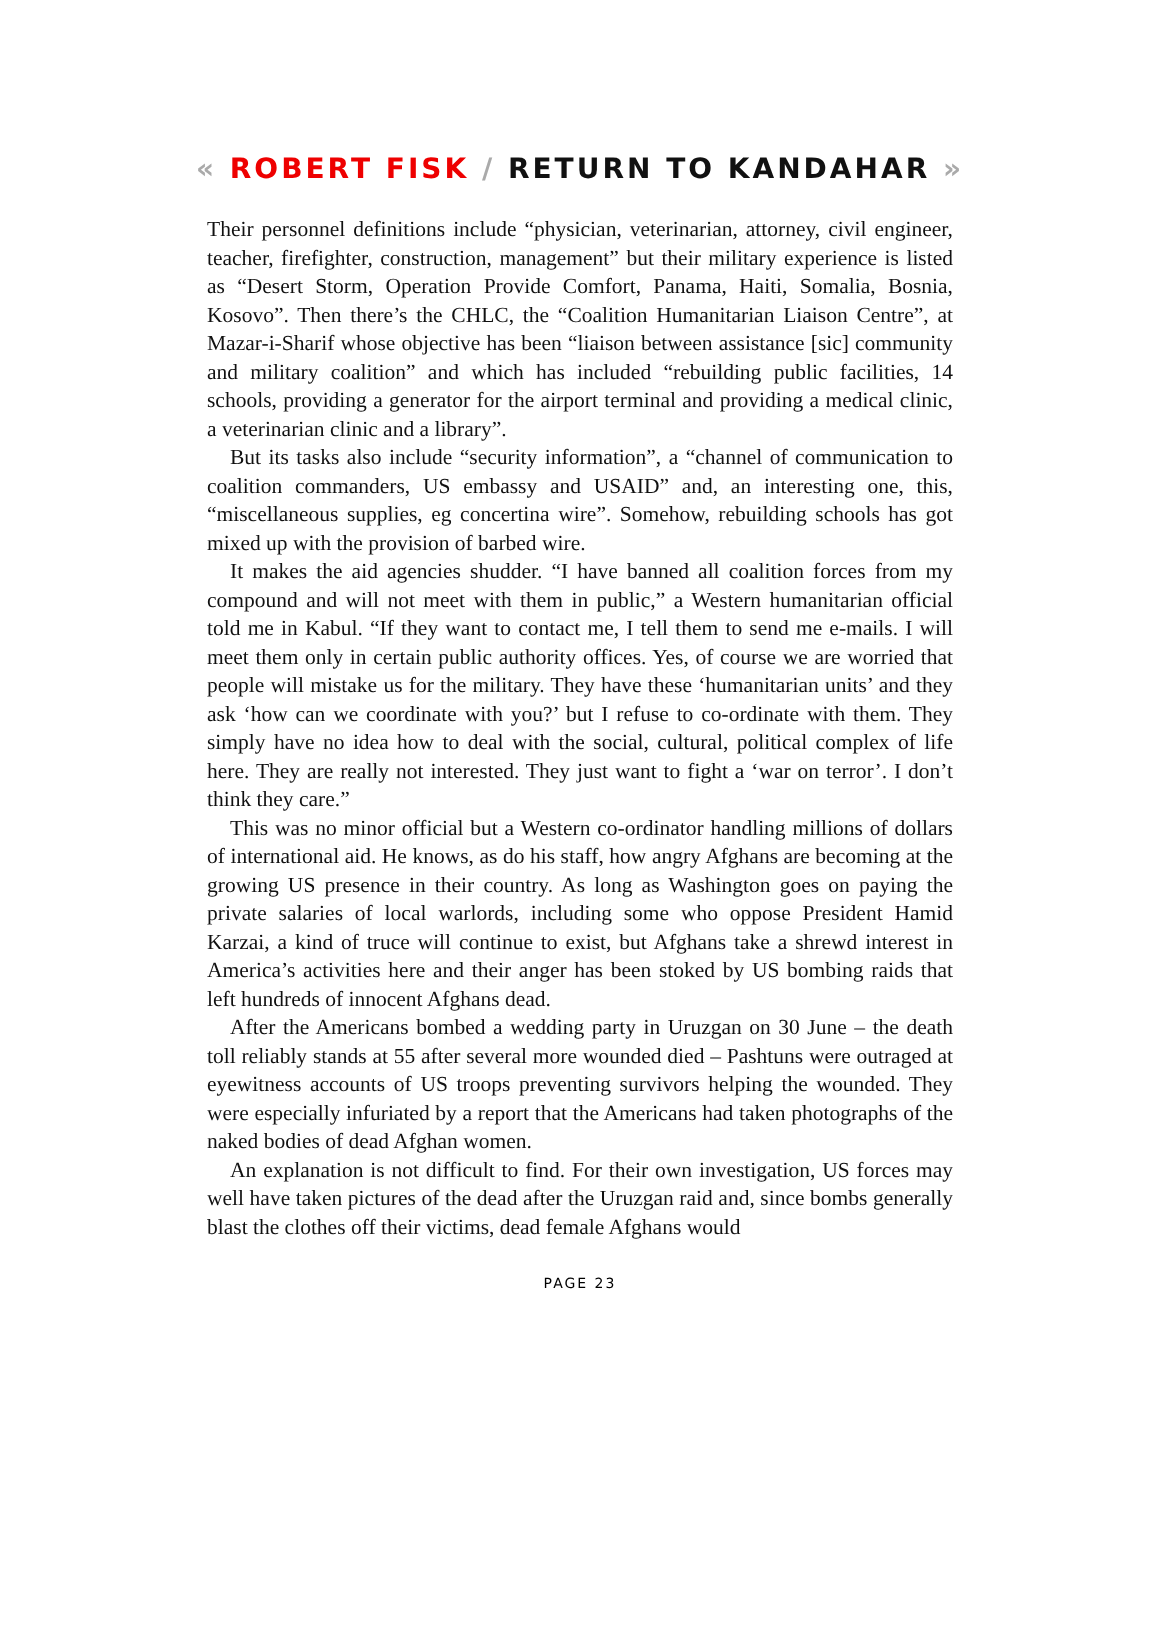« ROBERT FISK / RETURN TO KANDAHAR »
Their personnel definitions include “physician, veterinarian, attorney, civil engineer, teacher, firefighter, construction, management” but their military experience is listed as “Desert Storm, Operation Provide Comfort, Panama, Haiti, Somalia, Bosnia, Kosovo”. Then there’s the CHLC, the “Coalition Humanitarian Liaison Centre”, at Mazar-i-Sharif whose objective has been “liaison between assistance [sic] community and military coalition” and which has included “rebuilding public facilities, 14 schools, providing a generator for the airport terminal and providing a medical clinic, a veterinarian clinic and a library”.
But its tasks also include “security information”, a “channel of communication to coalition commanders, US embassy and USAID” and, an interesting one, this, “miscellaneous supplies, eg concertina wire”. Somehow, rebuilding schools has got mixed up with the provision of barbed wire.
It makes the aid agencies shudder. “I have banned all coalition forces from my compound and will not meet with them in public,” a Western humanitarian official told me in Kabul. “If they want to contact me, I tell them to send me e-mails. I will meet them only in certain public authority offices. Yes, of course we are worried that people will mistake us for the military. They have these ‘humanitarian units’ and they ask ‘how can we coordinate with you?’ but I refuse to co-ordinate with them. They simply have no idea how to deal with the social, cultural, political complex of life here. They are really not interested. They just want to fight a ‘war on terror’. I don’t think they care.”
This was no minor official but a Western co-ordinator handling millions of dollars of international aid. He knows, as do his staff, how angry Afghans are becoming at the growing US presence in their country. As long as Washington goes on paying the private salaries of local warlords, including some who oppose President Hamid Karzai, a kind of truce will continue to exist, but Afghans take a shrewd interest in America’s activities here and their anger has been stoked by US bombing raids that left hundreds of innocent Afghans dead.
After the Americans bombed a wedding party in Uruzgan on 30 June – the death toll reliably stands at 55 after several more wounded died – Pashtuns were outraged at eyewitness accounts of US troops preventing survivors helping the wounded. They were especially infuriated by a report that the Americans had taken photographs of the naked bodies of dead Afghan women.
An explanation is not difficult to find. For their own investigation, US forces may well have taken pictures of the dead after the Uruzgan raid and, since bombs generally blast the clothes off their victims, dead female Afghans would
PAGE 23